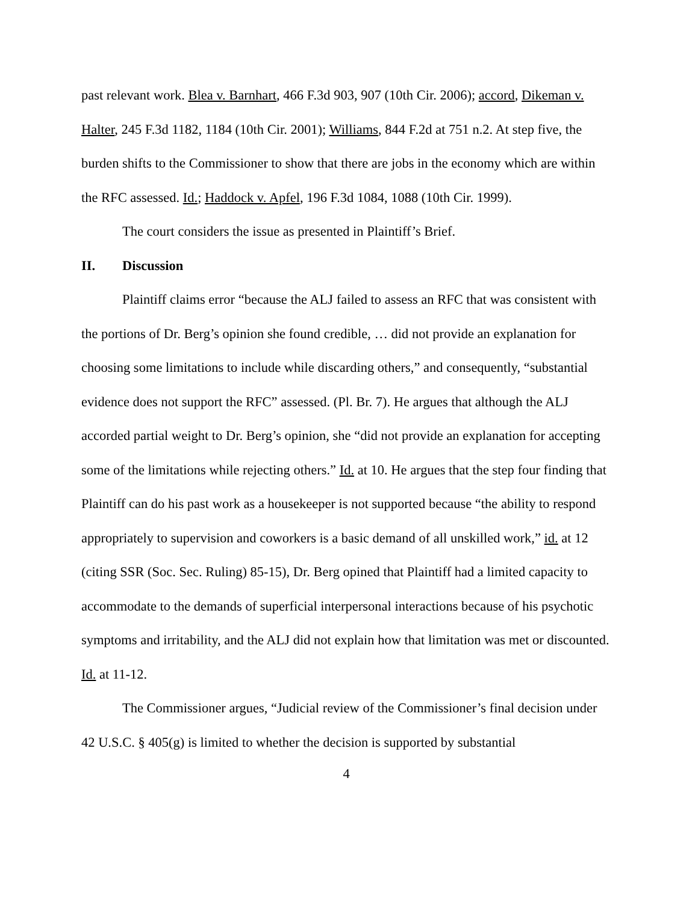past relevant work. Blea v. Barnhart, 466 F.3d 903, 907 (10th Cir. 2006); accord, Dikeman v. Halter, 245 F.3d 1182, 1184 (10th Cir. 2001); Williams, 844 F.2d at 751 n.2. At step five, the burden shifts to the Commissioner to show that there are jobs in the economy which are within the RFC assessed. Id.; Haddock v. Apfel, 196 F.3d 1084, 1088 (10th Cir. 1999).
The court considers the issue as presented in Plaintiff’s Brief.
II. Discussion
Plaintiff claims error “because the ALJ failed to assess an RFC that was consistent with the portions of Dr. Berg’s opinion she found credible, … did not provide an explanation for choosing some limitations to include while discarding others,” and consequently, “substantial evidence does not support the RFC” assessed. (Pl. Br. 7). He argues that although the ALJ accorded partial weight to Dr. Berg’s opinion, she “did not provide an explanation for accepting some of the limitations while rejecting others.” Id. at 10. He argues that the step four finding that Plaintiff can do his past work as a housekeeper is not supported because “the ability to respond appropriately to supervision and coworkers is a basic demand of all unskilled work,” id. at 12 (citing SSR (Soc. Sec. Ruling) 85-15), Dr. Berg opined that Plaintiff had a limited capacity to accommodate to the demands of superficial interpersonal interactions because of his psychotic symptoms and irritability, and the ALJ did not explain how that limitation was met or discounted. Id. at 11-12.
The Commissioner argues, “Judicial review of the Commissioner’s final decision under 42 U.S.C. § 405(g) is limited to whether the decision is supported by substantial
4